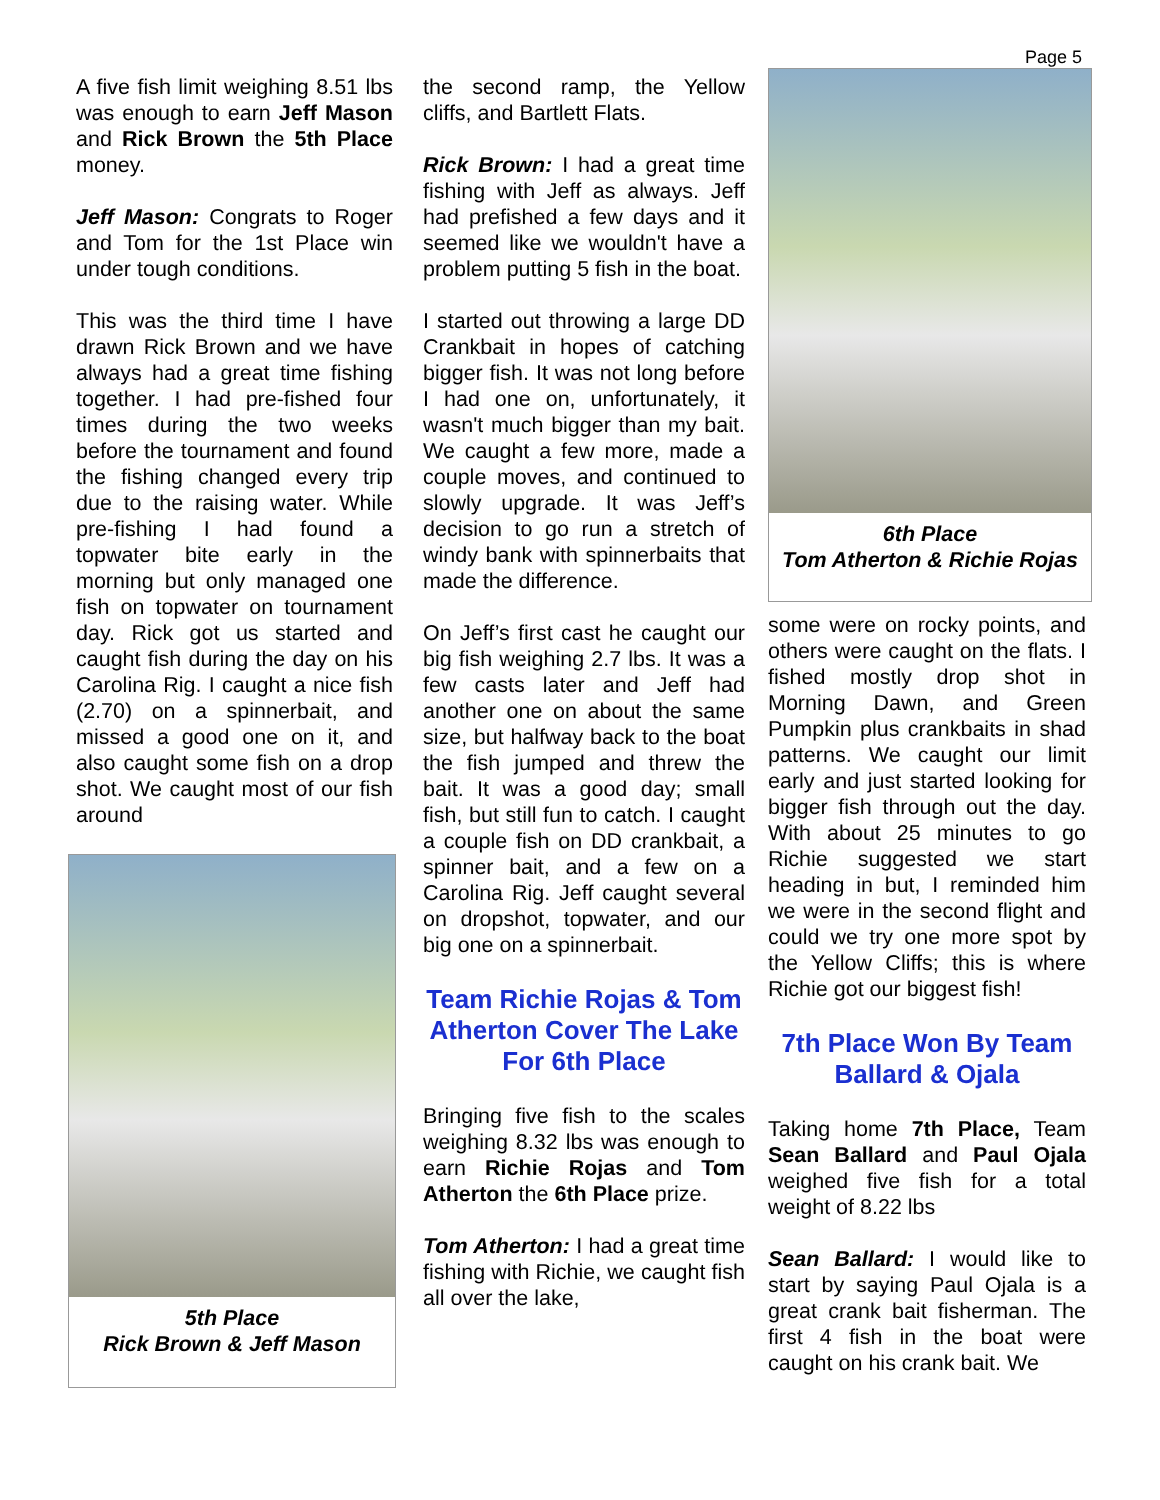Page 5
A five fish limit weighing 8.51 lbs was enough to earn Jeff Mason and Rick Brown the 5th Place money.
Jeff Mason: Congrats to Roger and Tom for the 1st Place win under tough conditions.
This was the third time I have drawn Rick Brown and we have always had a great time fishing together. I had pre-fished four times during the two weeks before the tournament and found the fishing changed every trip due to the raising water. While pre-fishing I had found a topwater bite early in the morning but only managed one fish on topwater on tournament day. Rick got us started and caught fish during the day on his Carolina Rig. I caught a nice fish (2.70) on a spinnerbait, and missed a good one on it, and also caught some fish on a drop shot. We caught most of our fish around
5th Place
Rick Brown & Jeff Mason
the second ramp, the Yellow cliffs, and Bartlett Flats.
Rick Brown: I had a great time fishing with Jeff as always. Jeff had prefished a few days and it seemed like we wouldn't have a problem putting 5 fish in the boat.
I started out throwing a large DD Crankbait in hopes of catching bigger fish. It was not long before I had one on, unfortunately, it wasn't much bigger than my bait. We caught a few more, made a couple moves, and continued to slowly upgrade. It was Jeff’s decision to go run a stretch of windy bank with spinnerbaits that made the difference.
On Jeff’s first cast he caught our big fish weighing 2.7 lbs. It was a few casts later and Jeff had another one on about the same size, but halfway back to the boat the fish jumped and threw the bait. It was a good day; small fish, but still fun to catch. I caught a couple fish on DD crankbait, a spinner bait, and a few on a Carolina Rig. Jeff caught several on dropshot, topwater, and our big one on a spinnerbait.
Team Richie Rojas & Tom Atherton Cover The Lake For 6th Place
Bringing five fish to the scales weighing 8.32 lbs was enough to earn Richie Rojas and Tom Atherton the 6th Place prize.
Tom Atherton: I had a great time fishing with Richie, we caught fish all over the lake,
6th Place
Tom Atherton & Richie Rojas
some were on rocky points, and others were caught on the flats. I fished mostly drop shot in Morning Dawn, and Green Pumpkin plus crankbaits in shad patterns. We caught our limit early and just started looking for bigger fish through out the day. With about 25 minutes to go Richie suggested we start heading in but, I reminded him we were in the second flight and could we try one more spot by the Yellow Cliffs; this is where Richie got our biggest fish!
7th Place Won By Team Ballard & Ojala
Taking home 7th Place, Team Sean Ballard and Paul Ojala weighed five fish for a total weight of 8.22 lbs
Sean Ballard: I would like to start by saying Paul Ojala is a great crank bait fisherman. The first 4 fish in the boat were caught on his crank bait. We